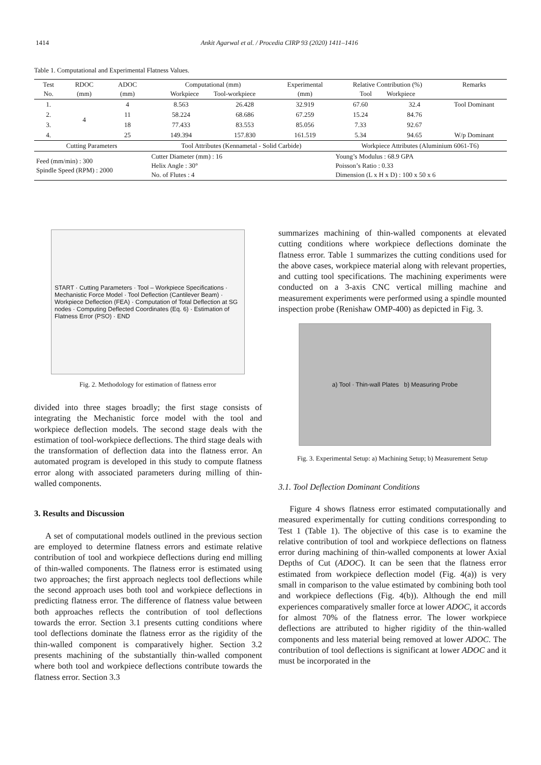1414 Ankit Agarwal et al. / Procedia CIRP 93 (2020) 1411–1416
Table 1. Computational and Experimental Flatness Values.
| Test No. | RDOC (mm) | ADOC (mm) | Computational (mm) Workpiece Tool-workpiece | | Experimental (mm) | Relative Contribution (%) Tool Workpiece | | Remarks |
| --- | --- | --- | --- | --- | --- | --- | --- | --- |
| 1. | 4 | 4 | 8.563 | 26.428 | 32.919 | 67.60 | 32.4 | Tool Dominant |
| 2. | | 11 | 58.224 | 68.686 | 67.259 | 15.24 | 84.76 | |
| 3. | | 18 | 77.433 | 83.553 | 85.056 | 7.33 | 92.67 | |
| 4. | | 25 | 149.394 | 157.830 | 161.519 | 5.34 | 94.65 | W/p Dominant |
| Cutting Parameters | | | Tool Attributes (Kennametal - Solid Carbide) | | | Workpiece Attributes (Aluminium 6061-T6) | | |
| Feed (mm/min) : 300 Spindle Speed (RPM) : 2000 | | | Cutter Diameter (mm) : 16 Helix Angle : 30° No. of Flutes : 4 | | | Young’s Modulus : 68.9 GPA Poisson’s Ratio : 0.33 Dimension (L x H x D) : 100 x 50 x 6 | | |
START · Cutting Parameters · Tool – Workpiece Specifications · Mechanistic Force Model · Tool Deflection (Cantilever Beam) · Workpiece Deflection (FEA) · Computation of Total Deflection at SG nodes · Computing Deflected Coordinates (Eq. 6) · Estimation of Flatness Error (PSO) · END
Fig. 2. Methodology for estimation of flatness error
divided into three stages broadly; the first stage consists of integrating the Mechanistic force model with the tool and workpiece deflection models. The second stage deals with the estimation of tool-workpiece deflections. The third stage deals with the transformation of deflection data into the flatness error. An automated program is developed in this study to compute flatness error along with associated parameters during milling of thin-walled components.
3. Results and Discussion
A set of computational models outlined in the previous section are employed to determine flatness errors and estimate relative contribution of tool and workpiece deflections during end milling of thin-walled components. The flatness error is estimated using two approaches; the first approach neglects tool deflections while the second approach uses both tool and workpiece deflections in predicting flatness error. The difference of flatness value between both approaches reflects the contribution of tool deflections towards the error. Section 3.1 presents cutting conditions where tool deflections dominate the flatness error as the rigidity of the thin-walled component is comparatively higher. Section 3.2 presents machining of the substantially thin-walled component where both tool and workpiece deflections contribute towards the flatness error. Section 3.3
summarizes machining of thin-walled components at elevated cutting conditions where workpiece deflections dominate the flatness error. Table 1 summarizes the cutting conditions used for the above cases, workpiece material along with relevant properties, and cutting tool specifications. The machining experiments were conducted on a 3-axis CNC vertical milling machine and measurement experiments were performed using a spindle mounted inspection probe (Renishaw OMP-400) as depicted in Fig. 3.
a) Tool · Thin-wall Plates b) Measuring Probe
Fig. 3. Experimental Setup: a) Machining Setup; b) Measurement Setup
3.1. Tool Deflection Dominant Conditions
Figure 4 shows flatness error estimated computationally and measured experimentally for cutting conditions corresponding to Test 1 (Table 1). The objective of this case is to examine the relative contribution of tool and workpiece deflections on flatness error during machining of thin-walled components at lower Axial Depths of Cut (ADOC). It can be seen that the flatness error estimated from workpiece deflection model (Fig. 4(a)) is very small in comparison to the value estimated by combining both tool and workpiece deflections (Fig. 4(b)). Although the end mill experiences comparatively smaller force at lower ADOC, it accords for almost 70% of the flatness error. The lower workpiece deflections are attributed to higher rigidity of the thin-walled components and less material being removed at lower ADOC. The contribution of tool deflections is significant at lower ADOC and it must be incorporated in the